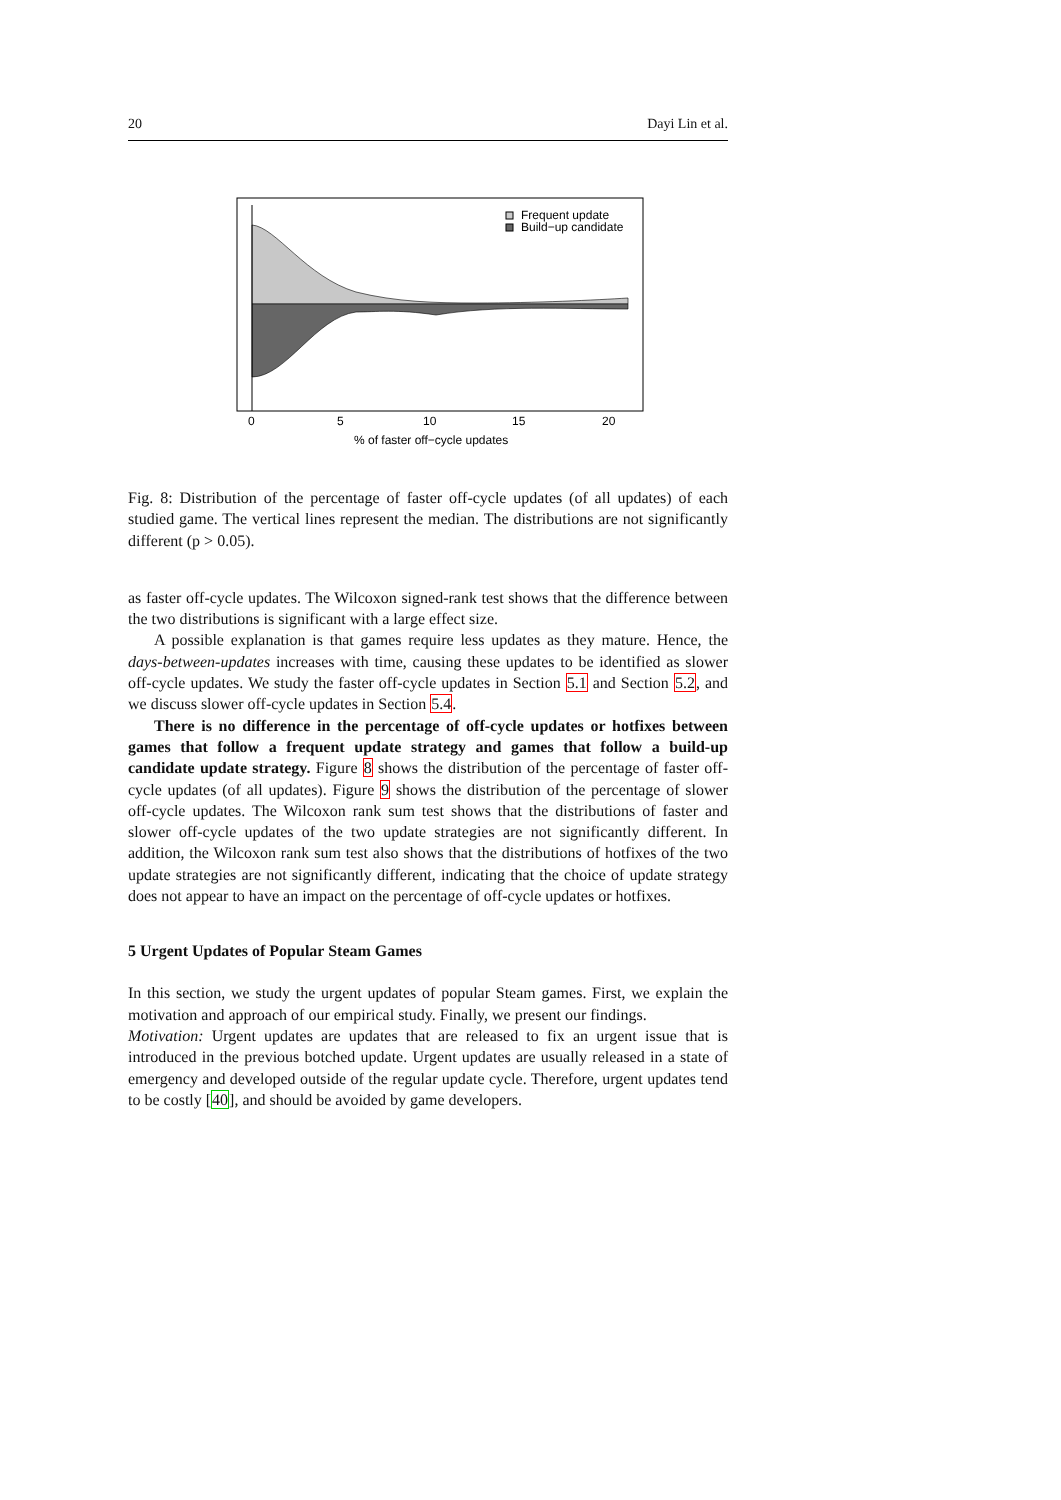20 Dayi Lin et al.
Frequent update
Build−up candidate
0
5
10
15
20
% of faster off−cycle updates
Fig. 8: Distribution of the percentage of faster off-cycle updates (of all updates) of each studied game. The vertical lines represent the median. The distributions are not significantly different (p > 0.05).
as faster off-cycle updates. The Wilcoxon signed-rank test shows that the difference between the two distributions is significant with a large effect size.
A possible explanation is that games require less updates as they mature. Hence, the days-between-updates increases with time, causing these updates to be identified as slower off-cycle updates. We study the faster off-cycle updates in Section 5.1 and Section 5.2, and we discuss slower off-cycle updates in Section 5.4.
There is no difference in the percentage of off-cycle updates or hotfixes between games that follow a frequent update strategy and games that follow a build-up candidate update strategy. Figure 8 shows the distribution of the percentage of faster off-cycle updates (of all updates). Figure 9 shows the distribution of the percentage of slower off-cycle updates. The Wilcoxon rank sum test shows that the distributions of faster and slower off-cycle updates of the two update strategies are not significantly different. In addition, the Wilcoxon rank sum test also shows that the distributions of hotfixes of the two update strategies are not significantly different, indicating that the choice of update strategy does not appear to have an impact on the percentage of off-cycle updates or hotfixes.
5 Urgent Updates of Popular Steam Games
In this section, we study the urgent updates of popular Steam games. First, we explain the motivation and approach of our empirical study. Finally, we present our findings.
Motivation: Urgent updates are updates that are released to fix an urgent issue that is introduced in the previous botched update. Urgent updates are usually released in a state of emergency and developed outside of the regular update cycle. Therefore, urgent updates tend to be costly [40], and should be avoided by game developers.